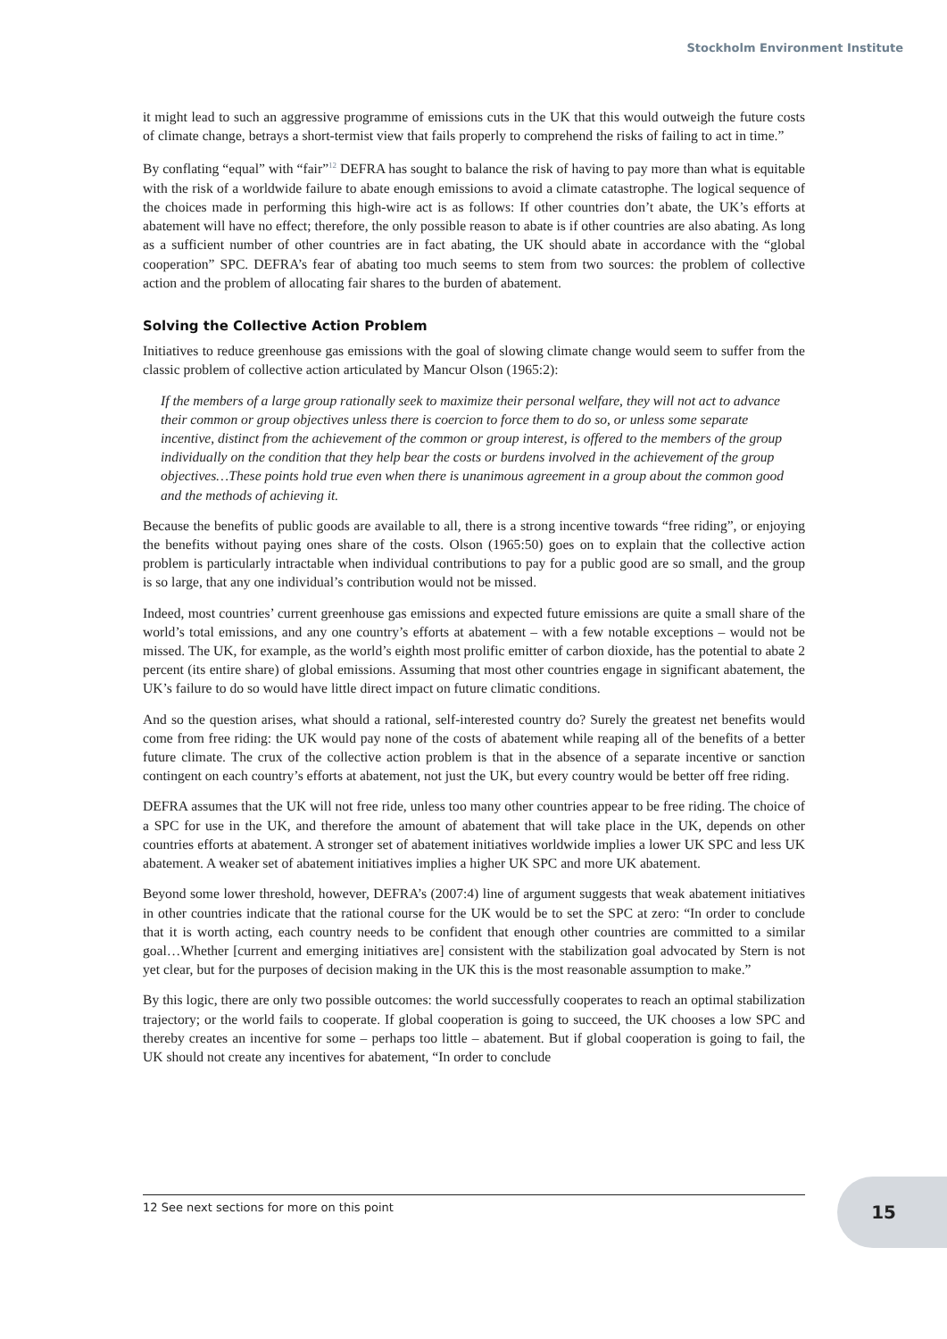Stockholm Environment Institute
it might lead to such an aggressive programme of emissions cuts in the UK that this would outweigh the future costs of climate change, betrays a short-termist view that fails properly to comprehend the risks of failing to act in time.”
By conflating “equal” with “fair”<sup>12</sup> DEFRA has sought to balance the risk of having to pay more than what is equitable with the risk of a worldwide failure to abate enough emissions to avoid a climate catastrophe. The logical sequence of the choices made in performing this high-wire act is as follows: If other countries don’t abate, the UK’s efforts at abatement will have no effect; therefore, the only possible reason to abate is if other countries are also abating. As long as a sufficient number of other countries are in fact abating, the UK should abate in accordance with the “global cooperation” SPC. DEFRA’s fear of abating too much seems to stem from two sources: the problem of collective action and the problem of allocating fair shares to the burden of abatement.
Solving the Collective Action Problem
Initiatives to reduce greenhouse gas emissions with the goal of slowing climate change would seem to suffer from the classic problem of collective action articulated by Mancur Olson (1965:2):
If the members of a large group rationally seek to maximize their personal welfare, they will not act to advance their common or group objectives unless there is coercion to force them to do so, or unless some separate incentive, distinct from the achievement of the common or group interest, is offered to the members of the group individually on the condition that they help bear the costs or burdens involved in the achievement of the group objectives…These points hold true even when there is unanimous agreement in a group about the common good and the methods of achieving it.
Because the benefits of public goods are available to all, there is a strong incentive towards “free riding”, or enjoying the benefits without paying ones share of the costs. Olson (1965:50) goes on to explain that the collective action problem is particularly intractable when individual contributions to pay for a public good are so small, and the group is so large, that any one individual’s contribution would not be missed.
Indeed, most countries’ current greenhouse gas emissions and expected future emissions are quite a small share of the world’s total emissions, and any one country’s efforts at abatement – with a few notable exceptions – would not be missed. The UK, for example, as the world’s eighth most prolific emitter of carbon dioxide, has the potential to abate 2 percent (its entire share) of global emissions. Assuming that most other countries engage in significant abatement, the UK’s failure to do so would have little direct impact on future climatic conditions.
And so the question arises, what should a rational, self-interested country do? Surely the greatest net benefits would come from free riding: the UK would pay none of the costs of abatement while reaping all of the benefits of a better future climate. The crux of the collective action problem is that in the absence of a separate incentive or sanction contingent on each country’s efforts at abatement, not just the UK, but every country would be better off free riding.
DEFRA assumes that the UK will not free ride, unless too many other countries appear to be free riding. The choice of a SPC for use in the UK, and therefore the amount of abatement that will take place in the UK, depends on other countries efforts at abatement. A stronger set of abatement initiatives worldwide implies a lower UK SPC and less UK abatement. A weaker set of abatement initiatives implies a higher UK SPC and more UK abatement.
Beyond some lower threshold, however, DEFRA’s (2007:4) line of argument suggests that weak abatement initiatives in other countries indicate that the rational course for the UK would be to set the SPC at zero: “In order to conclude that it is worth acting, each country needs to be confident that enough other countries are committed to a similar goal…Whether [current and emerging initiatives are] consistent with the stabilization goal advocated by Stern is not yet clear, but for the purposes of decision making in the UK this is the most reasonable assumption to make.”
By this logic, there are only two possible outcomes: the world successfully cooperates to reach an optimal stabilization trajectory; or the world fails to cooperate. If global cooperation is going to succeed, the UK chooses a low SPC and thereby creates an incentive for some – perhaps too little – abatement. But if global cooperation is going to fail, the UK should not create any incentives for abatement, “In order to conclude
12 See next sections for more on this point
15